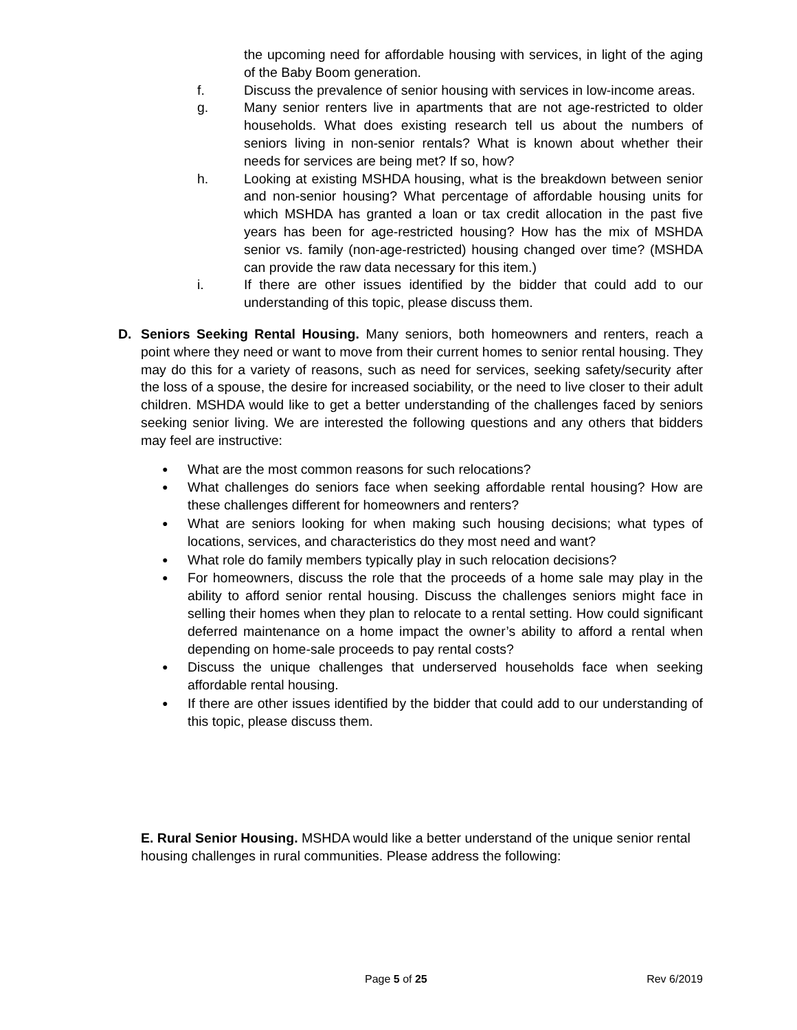the upcoming need for affordable housing with services, in light of the aging of the Baby Boom generation.
f. Discuss the prevalence of senior housing with services in low-income areas.
g. Many senior renters live in apartments that are not age-restricted to older households. What does existing research tell us about the numbers of seniors living in non-senior rentals? What is known about whether their needs for services are being met? If so, how?
h. Looking at existing MSHDA housing, what is the breakdown between senior and non-senior housing? What percentage of affordable housing units for which MSHDA has granted a loan or tax credit allocation in the past five years has been for age-restricted housing? How has the mix of MSHDA senior vs. family (non-age-restricted) housing changed over time? (MSHDA can provide the raw data necessary for this item.)
i. If there are other issues identified by the bidder that could add to our understanding of this topic, please discuss them.
D. Seniors Seeking Rental Housing. Many seniors, both homeowners and renters, reach a point where they need or want to move from their current homes to senior rental housing. They may do this for a variety of reasons, such as need for services, seeking safety/security after the loss of a spouse, the desire for increased sociability, or the need to live closer to their adult children. MSHDA would like to get a better understanding of the challenges faced by seniors seeking senior living. We are interested the following questions and any others that bidders may feel are instructive:
● What are the most common reasons for such relocations?
● What challenges do seniors face when seeking affordable rental housing? How are these challenges different for homeowners and renters?
● What are seniors looking for when making such housing decisions; what types of locations, services, and characteristics do they most need and want?
● What role do family members typically play in such relocation decisions?
● For homeowners, discuss the role that the proceeds of a home sale may play in the ability to afford senior rental housing. Discuss the challenges seniors might face in selling their homes when they plan to relocate to a rental setting. How could significant deferred maintenance on a home impact the owner’s ability to afford a rental when depending on home-sale proceeds to pay rental costs?
● Discuss the unique challenges that underserved households face when seeking affordable rental housing.
● If there are other issues identified by the bidder that could add to our understanding of this topic, please discuss them.
E. Rural Senior Housing. MSHDA would like a better understand of the unique senior rental housing challenges in rural communities. Please address the following:
Page 5 of 25 Rev 6/2019